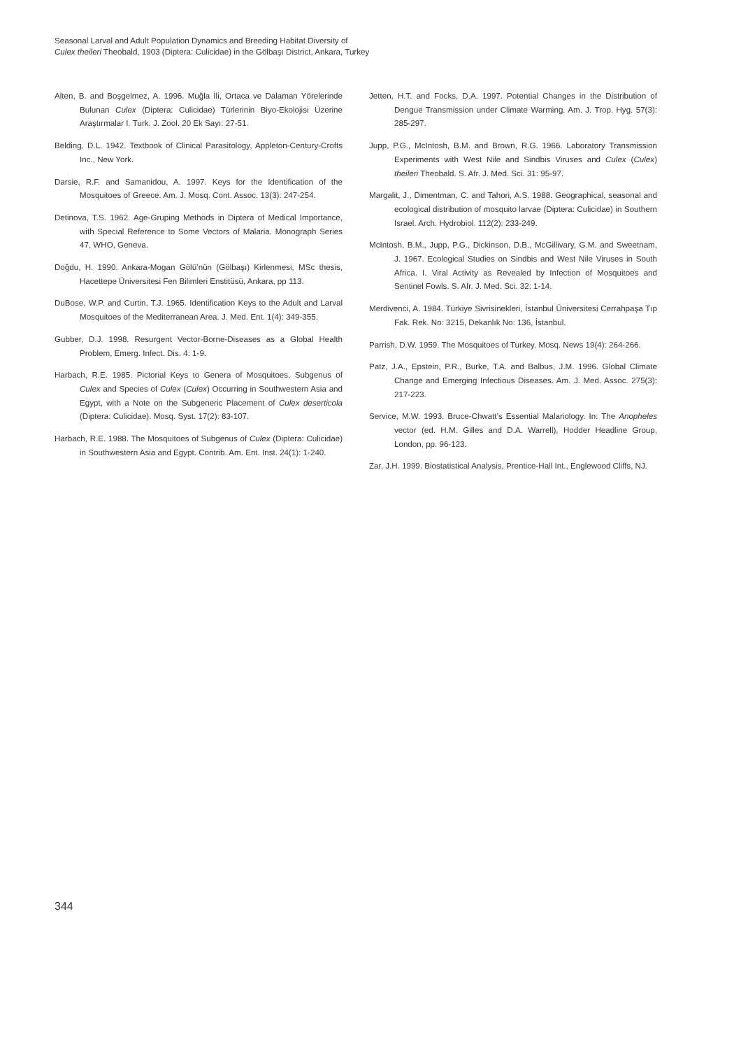Seasonal Larval and Adult Population Dynamics and Breeding Habitat Diversity of
Culex theileri Theobald, 1903 (Diptera: Culicidae) in the Gölbaşı District, Ankara, Turkey
Alten, B. and Boşgelmez, A. 1996. Muğla İli, Ortaca ve Dalaman Yörelerinde Bulunan Culex (Diptera: Culicidae) Türlerinin Biyo-Ekolojisi Üzerine Araştırmalar I. Turk. J. Zool. 20 Ek Sayı: 27-51.
Belding, D.L. 1942. Textbook of Clinical Parasitology, Appleton-Century-Crofts Inc., New York.
Darsie, R.F. and Samanidou, A. 1997. Keys for the Identification of the Mosquitoes of Greece. Am. J. Mosq. Cont. Assoc. 13(3): 247-254.
Detinova, T.S. 1962. Age-Gruping Methods in Diptera of Medical Importance, with Special Reference to Some Vectors of Malaria. Monograph Series 47, WHO, Geneva.
Doğdu, H. 1990. Ankara-Mogan Gölü’nün (Gölbaşı) Kirlenmesi, MSc thesis, Hacettepe Üniversitesi Fen Bilimleri Enstitüsü, Ankara, pp 113.
DuBose, W.P. and Curtin, T.J. 1965. Identification Keys to the Adult and Larval Mosquitoes of the Mediterranean Area. J. Med. Ent. 1(4): 349-355.
Gubber, D.J. 1998. Resurgent Vector-Borne-Diseases as a Global Health Problem, Emerg. Infect. Dis. 4: 1-9.
Harbach, R.E. 1985. Pictorial Keys to Genera of Mosquitoes, Subgenus of Culex and Species of Culex (Culex) Occurring in Southwestern Asia and Egypt, with a Note on the Subgeneric Placement of Culex deserticola (Diptera: Culicidae). Mosq. Syst. 17(2): 83-107.
Harbach, R.E. 1988. The Mosquitoes of Subgenus of Culex (Diptera: Culicidae) in Southwestern Asia and Egypt. Contrib. Am. Ent. Inst. 24(1): 1-240.
Jetten, H.T. and Focks, D.A. 1997. Potential Changes in the Distribution of Dengue Transmission under Climate Warming. Am. J. Trop. Hyg. 57(3): 285-297.
Jupp, P.G., McIntosh, B.M. and Brown, R.G. 1966. Laboratory Transmission Experiments with West Nile and Sindbis Viruses and Culex (Culex) theileri Theobald. S. Afr. J. Med. Sci. 31: 95-97.
Margalit, J., Dimentman, C. and Tahori, A.S. 1988. Geographical, seasonal and ecological distribution of mosquito larvae (Diptera: Culicidae) in Southern Israel. Arch. Hydrobiol. 112(2): 233-249.
McIntosh, B.M., Jupp, P.G., Dickinson, D.B., McGillivary, G.M. and Sweetnam, J. 1967. Ecological Studies on Sindbis and West Nile Viruses in South Africa. I. Viral Activity as Revealed by Infection of Mosquitoes and Sentinel Fowls. S. Afr. J. Med. Sci. 32: 1-14.
Merdivenci, A. 1984. Türkiye Sivrisinekleri, İstanbul Üniversitesi Cerrahpaşa Tıp Fak. Rek. No: 3215, Dekanlık No: 136, İstanbul.
Parrish, D.W. 1959. The Mosquitoes of Turkey. Mosq. News 19(4): 264-266.
Patz, J.A., Epstein, P.R., Burke, T.A. and Balbus, J.M. 1996. Global Climate Change and Emerging Infectious Diseases. Am. J. Med. Assoc. 275(3): 217-223.
Service, M.W. 1993. Bruce-Chwatt’s Essential Malariology. In: The Anopheles vector (ed. H.M. Gilles and D.A. Warrell), Hodder Headline Group, London, pp. 96-123.
Zar, J.H. 1999. Biostatistical Analysis, Prentice-Hall Int., Englewood Cliffs, NJ.
344